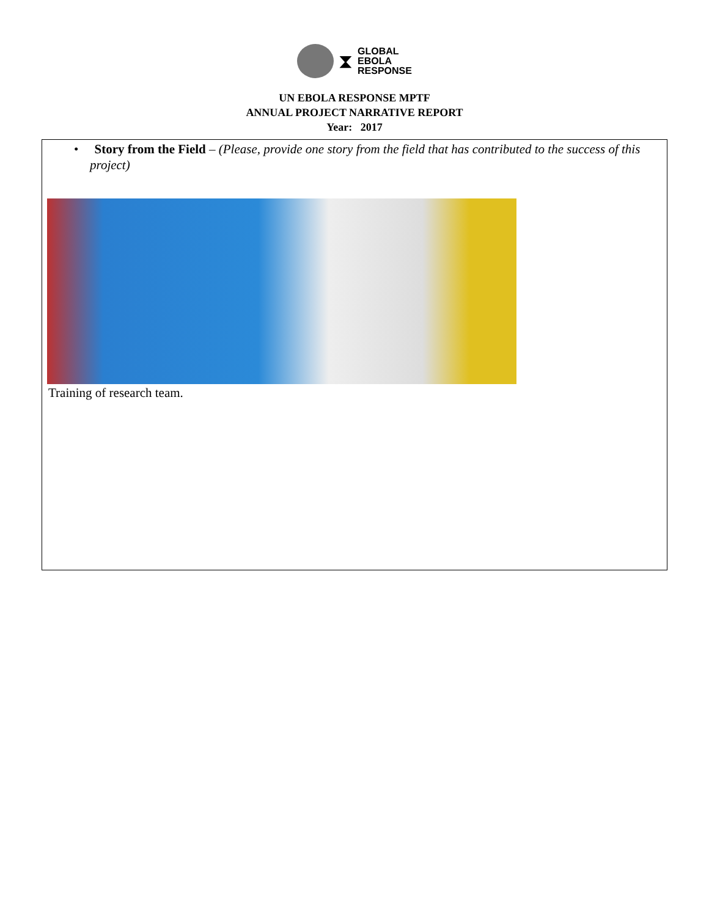⧗
GLOBAL
EBOLA
RESPONSE
UN EBOLA RESPONSE MPTF
ANNUAL PROJECT NARRATIVE REPORT
Year: 2017
• Story from the Field – (Please, provide one story from the field that has contributed to the success of this project)
Training of research team.